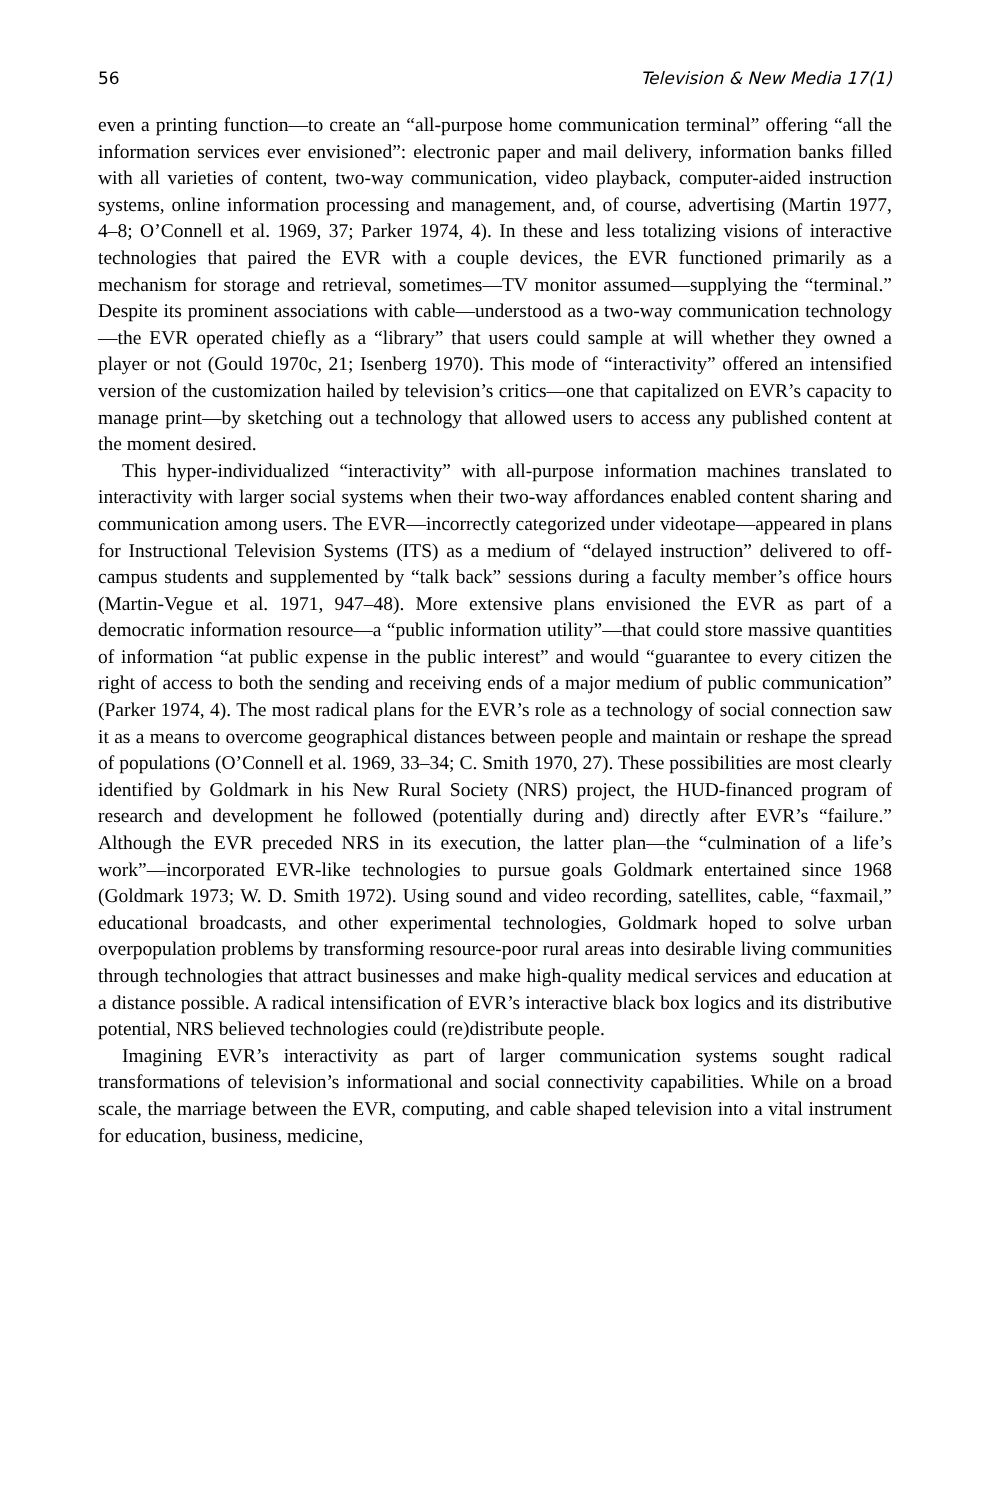56 Television & New Media 17(1)
even a printing function—to create an “all-purpose home communication terminal” offering “all the information services ever envisioned”: electronic paper and mail delivery, information banks filled with all varieties of content, two-way communication, video playback, computer-aided instruction systems, online information processing and management, and, of course, advertising (Martin 1977, 4–8; O’Connell et al. 1969, 37; Parker 1974, 4). In these and less totalizing visions of interactive technologies that paired the EVR with a couple devices, the EVR functioned primarily as a mechanism for storage and retrieval, sometimes—TV monitor assumed—supplying the “terminal.” Despite its prominent associations with cable—understood as a two-way communication technology—the EVR operated chiefly as a “library” that users could sample at will whether they owned a player or not (Gould 1970c, 21; Isenberg 1970). This mode of “interactivity” offered an intensified version of the customization hailed by television’s critics—one that capitalized on EVR’s capacity to manage print—by sketching out a technology that allowed users to access any published content at the moment desired.
This hyper-individualized “interactivity” with all-purpose information machines translated to interactivity with larger social systems when their two-way affordances enabled content sharing and communication among users. The EVR—incorrectly categorized under videotape—appeared in plans for Instructional Television Systems (ITS) as a medium of “delayed instruction” delivered to off-campus students and supplemented by “talk back” sessions during a faculty member’s office hours (Martin-Vegue et al. 1971, 947–48). More extensive plans envisioned the EVR as part of a democratic information resource—a “public information utility”—that could store massive quantities of information “at public expense in the public interest” and would “guarantee to every citizen the right of access to both the sending and receiving ends of a major medium of public communication” (Parker 1974, 4). The most radical plans for the EVR’s role as a technology of social connection saw it as a means to overcome geographical distances between people and maintain or reshape the spread of populations (O’Connell et al. 1969, 33–34; C. Smith 1970, 27). These possibilities are most clearly identified by Goldmark in his New Rural Society (NRS) project, the HUD-financed program of research and development he followed (potentially during and) directly after EVR’s “failure.” Although the EVR preceded NRS in its execution, the latter plan—the “culmination of a life’s work”—incorporated EVR-like technologies to pursue goals Goldmark entertained since 1968 (Goldmark 1973; W. D. Smith 1972). Using sound and video recording, satellites, cable, “faxmail,” educational broadcasts, and other experimental technologies, Goldmark hoped to solve urban overpopulation problems by transforming resource-poor rural areas into desirable living communities through technologies that attract businesses and make high-quality medical services and education at a distance possible. A radical intensification of EVR’s interactive black box logics and its distributive potential, NRS believed technologies could (re)distribute people.
Imagining EVR’s interactivity as part of larger communication systems sought radical transformations of television’s informational and social connectivity capabilities. While on a broad scale, the marriage between the EVR, computing, and cable shaped television into a vital instrument for education, business, medicine,